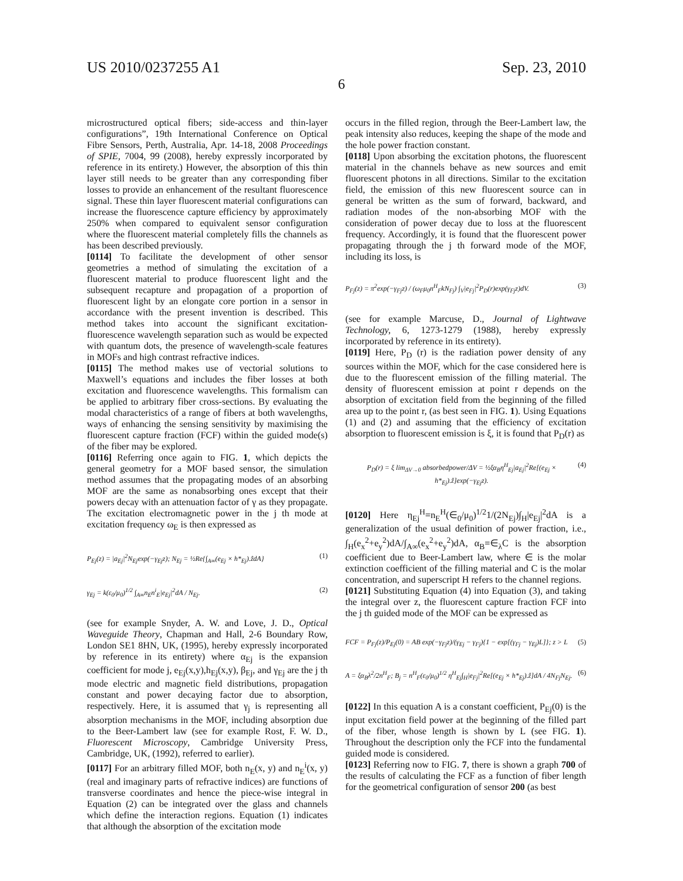US 2010/0237255 A1 Sep. 23, 2010
6
microstructured optical fibers; side-access and thin-layer configurations”, 19th International Conference on Optical Fibre Sensors, Perth, Australia, Apr. 14-18, 2008 Proceedings of SPIE, 7004, 99 (2008), hereby expressly incorporated by reference in its entirety.) However, the absorption of this thin layer still needs to be greater than any corresponding fiber losses to provide an enhancement of the resultant fluorescence signal. These thin layer fluorescent material configurations can increase the fluorescence capture efficiency by approximately 250% when compared to equivalent sensor configuration where the fluorescent material completely fills the channels as has been described previously.
[0114] To facilitate the development of other sensor geometries a method of simulating the excitation of a fluorescent material to produce fluorescent light and the subsequent recapture and propagation of a proportion of fluorescent light by an elongate core portion in a sensor in accordance with the present invention is described. This method takes into account the significant excitation-fluorescence wavelength separation such as would be expected with quantum dots, the presence of wavelength-scale features in MOFs and high contrast refractive indices.
[0115] The method makes use of vectorial solutions to Maxwell’s equations and includes the fiber losses at both excitation and fluorescence wavelengths. This formalism can be applied to arbitrary fiber cross-sections. By evaluating the modal characteristics of a range of fibers at both wavelengths, ways of enhancing the sensing sensitivity by maximising the fluorescent capture fraction (FCF) within the guided mode(s) of the fiber may be explored.
[0116] Referring once again to FIG. 1, which depicts the general geometry for a MOF based sensor, the simulation method assumes that the propagating modes of an absorbing MOF are the same as nonabsorbing ones except that their powers decay with an attenuation factor of γ as they propagate. The excitation electromagnetic power in the j th mode at excitation frequency ω<sub>E</sub> is then expressed as
P<sub>Ej</sub>(z) = |a<sub>Ej</sub>|<sup>2</sup>N<sub>Ej</sub>exp(−γ<sub>Ej</sub>z); N<sub>Ej</sub> = ½Re{∫<sub>A∞</sub>(e<sub>Ej</sub> × h*<sub>Ej</sub>).ẑdA} (1)
γ<sub>Ej</sub> = k(ε<sub>0</sub>/μ<sub>0</sub>)<sup>1/2</sup> ∫<sub>A∞</sub>n<sub>E</sub>n<sup>i</sup><sub>E</sub>|e<sub>Ej</sub>|<sup>2</sup>dA / N<sub>Ej</sub>. (2)
(see for example Snyder, A. W. and Love, J. D., Optical Waveguide Theory, Chapman and Hall, 2-6 Boundary Row, London SE1 8HN, UK, (1995), hereby expressly incorporated by reference in its entirety) where α<sub>Ej</sub> is the expansion coefficient for mode j, e<sub>Ej</sub>(x,y),h<sub>Ej</sub>(x,y), β<sub>Ej</sub>, and γ<sub>Ej</sub> are the j th mode electric and magnetic field distributions, propagation constant and power decaying factor due to absorption, respectively. Here, it is assumed that γ<sub>j</sub> is representing all absorption mechanisms in the MOF, including absorption due to the Beer-Lambert law (see for example Rost, F. W. D., Fluorescent Microscopy, Cambridge University Press, Cambridge, UK, (1992), referred to earlier).
[0117] For an arbitrary filled MOF, both n<sub>E</sub>(x, y) and n<sub>E</sub><sup>i</sup>(x, y) (real and imaginary parts of refractive indices) are functions of transverse coordinates and hence the piece-wise integral in Equation (2) can be integrated over the glass and channels which define the interaction regions. Equation (1) indicates that although the absorption of the excitation mode
occurs in the filled region, through the Beer-Lambert law, the peak intensity also reduces, keeping the shape of the mode and the hole power fraction constant.
[0118] Upon absorbing the excitation photons, the fluorescent material in the channels behave as new sources and emit fluorescent photons in all directions. Similar to the excitation field, the emission of this new fluorescent source can in general be written as the sum of forward, backward, and radiation modes of the non-absorbing MOF with the consideration of power decay due to loss at the fluorescent frequency. Accordingly, it is found that the fluorescent power propagating through the j th forward mode of the MOF, including its loss, is
P<sub>Fj</sub>(z) = π<sup>2</sup>exp(−γ<sub>Fj</sub>z) / (ω<sub>F</sub>μ<sub>0</sub>n<sup>H</sup><sub>F</sub>kN<sub>Fj</sub>) ∫<sub>V</sub>|e<sub>Fj</sub>|<sup>2</sup>P<sub>D</sub>(r)exp(γ<sub>Fj</sub>z)dV. (3)
(see for example Marcuse, D., Journal of Lightwave Technology, 6, 1273-1279 (1988), hereby expressly incorporated by reference in its entirety).
[0119] Here, P<sub>D</sub> (r) is the radiation power density of any sources within the MOF, which for the case considered here is due to the fluorescent emission of the filling material. The density of fluorescent emission at point r depends on the absorption of excitation field from the beginning of the filled area up to the point r, (as best seen in FIG. 1). Using Equations (1) and (2) and assuming that the efficiency of excitation absorption to fluorescent emission is ξ, it is found that P<sub>D</sub>(r) as
P<sub>D</sub>(r) = ξ lim<sub>ΔV→0</sub> absorbedpower/ΔV = ½ξα<sub>B</sub>η<sup>H</sup><sub>Ej</sub>|a<sub>Ej</sub>|<sup>2</sup>Re[(e<sub>Ej</sub> × h*<sub>Ej</sub>).ẑ]exp(−γ<sub>Ej</sub>z). (4)
[0120] Here η<sub>Ej</sub><sup>H</sup>=n<sub>E</sub><sup>H</sup>(∈<sub>0</sub>/μ<sub>0</sub>)<sup>1/2</sup>1/(2N<sub>Ej</sub>)∫<sub>H</sub>|e<sub>Ej</sub>|<sup>2</sup>dA is a generalization of the usual definition of power fraction, i.e., ∫<sub>H</sub>(e<sub>x</sub><sup>2</sup>+e<sub>y</sub><sup>2</sup>)dA/∫<sub>A∞</sub>(e<sub>x</sub><sup>2</sup>+e<sub>y</sub><sup>2</sup>)dA, α<sub>B</sub>=∈<sub>λ</sub>C is the absorption coefficient due to Beer-Lambert law, where ∈ is the molar extinction coefficient of the filling material and C is the molar concentration, and superscript H refers to the channel regions.
[0121] Substituting Equation (4) into Equation (3), and taking the integral over z, the fluorescent capture fraction FCF into the j th guided mode of the MOF can be expressed as
FCF = P<sub>Fj</sub>(z)/P<sub>Ej</sub>(0) = AB exp(−γ<sub>Fj</sub>z)/(γ<sub>Ej</sub> − γ<sub>Fj</sub>){1 − exp[(γ<sub>Fj</sub> − γ<sub>Ej</sub>)L]}; z > L (5)
A = ξα<sub>B</sub>λ<sup>2</sup>/2n<sup>H</sup><sub>F</sub>; B<sub>j</sub> = n<sup>H</sup><sub>F</sub>(ε<sub>0</sub>/μ<sub>0</sub>)<sup>1/2</sup> η<sup>H</sup><sub>Ej</sub>∫<sub>H</sub>|e<sub>Fj</sub>|<sup>2</sup>Re[(e<sub>Ej</sub> × h*<sub>Ej</sub>).ẑ]dA / 4N<sub>Fj</sub>N<sub>Ej</sub>. (6)
[0122] In this equation A is a constant coefficient, P<sub>Ej</sub>(0) is the input excitation field power at the beginning of the filled part of the fiber, whose length is shown by L (see FIG. 1). Throughout the description only the FCF into the fundamental guided mode is considered.
[0123] Referring now to FIG. 7, there is shown a graph 700 of the results of calculating the FCF as a function of fiber length for the geometrical configuration of sensor 200 (as best